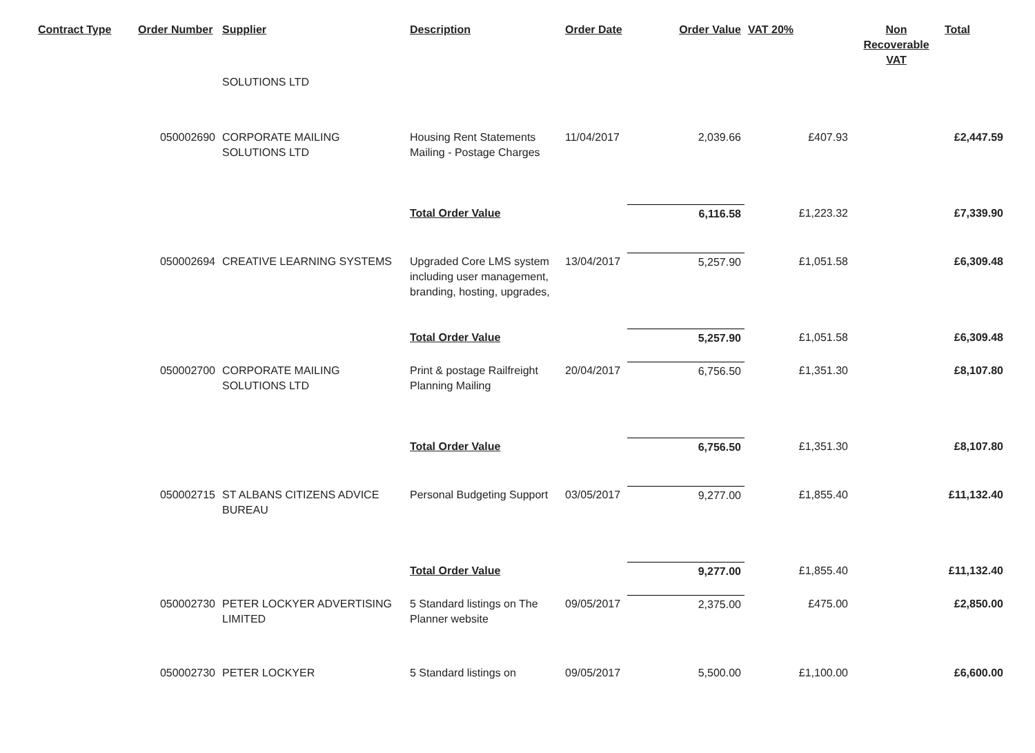| Contract Type | Order Number | Supplier | Description | Order Date | Order Value | VAT 20% | Non Recoverable VAT | Total |
| --- | --- | --- | --- | --- | --- | --- | --- | --- |
| | | SOLUTIONS LTD | | | | | | |
| | 050002690 | CORPORATE MAILING SOLUTIONS LTD | Housing Rent Statements Mailing - Postage Charges | 11/04/2017 | 2,039.66 | £407.93 | | £2,447.59 |
| | | | Total Order Value | | 6,116.58 | £1,223.32 | | £7,339.90 |
| | 050002694 | CREATIVE LEARNING SYSTEMS | Upgraded Core LMS system including user management, branding, hosting, upgrades, | 13/04/2017 | 5,257.90 | £1,051.58 | | £6,309.48 |
| | | | Total Order Value | | 5,257.90 | £1,051.58 | | £6,309.48 |
| | 050002700 | CORPORATE MAILING SOLUTIONS LTD | Print & postage Railfreight Planning Mailing | 20/04/2017 | 6,756.50 | £1,351.30 | | £8,107.80 |
| | | | Total Order Value | | 6,756.50 | £1,351.30 | | £8,107.80 |
| | 050002715 | ST ALBANS CITIZENS ADVICE BUREAU | Personal Budgeting Support | 03/05/2017 | 9,277.00 | £1,855.40 | | £11,132.40 |
| | | | Total Order Value | | 9,277.00 | £1,855.40 | | £11,132.40 |
| | 050002730 | PETER LOCKYER ADVERTISING LIMITED | 5 Standard listings on The Planner website | 09/05/2017 | 2,375.00 | £475.00 | | £2,850.00 |
| | 050002730 | PETER LOCKYER | 5 Standard listings on | 09/05/2017 | 5,500.00 | £1,100.00 | | £6,600.00 |